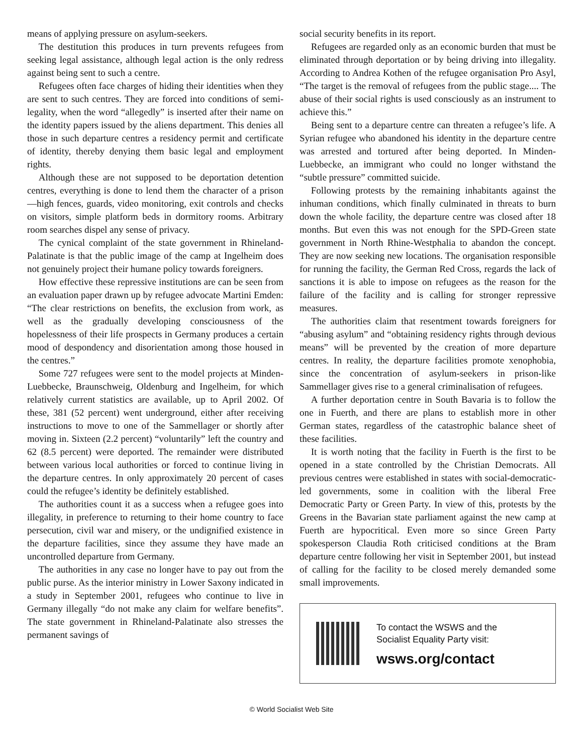means of applying pressure on asylum-seekers.
The destitution this produces in turn prevents refugees from seeking legal assistance, although legal action is the only redress against being sent to such a centre.
Refugees often face charges of hiding their identities when they are sent to such centres. They are forced into conditions of semi-legality, when the word “allegedly” is inserted after their name on the identity papers issued by the aliens department. This denies all those in such departure centres a residency permit and certificate of identity, thereby denying them basic legal and employment rights.
Although these are not supposed to be deportation detention centres, everything is done to lend them the character of a prison—high fences, guards, video monitoring, exit controls and checks on visitors, simple platform beds in dormitory rooms. Arbitrary room searches dispel any sense of privacy.
The cynical complaint of the state government in Rhineland-Palatinate is that the public image of the camp at Ingelheim does not genuinely project their humane policy towards foreigners.
How effective these repressive institutions are can be seen from an evaluation paper drawn up by refugee advocate Martini Emden: “The clear restrictions on benefits, the exclusion from work, as well as the gradually developing consciousness of the hopelessness of their life prospects in Germany produces a certain mood of despondency and disorientation among those housed in the centres.”
Some 727 refugees were sent to the model projects at Minden-Luebbecke, Braunschweig, Oldenburg and Ingelheim, for which relatively current statistics are available, up to April 2002. Of these, 381 (52 percent) went underground, either after receiving instructions to move to one of the Sammellager or shortly after moving in. Sixteen (2.2 percent) “voluntarily” left the country and 62 (8.5 percent) were deported. The remainder were distributed between various local authorities or forced to continue living in the departure centres. In only approximately 20 percent of cases could the refugee’s identity be definitely established.
The authorities count it as a success when a refugee goes into illegality, in preference to returning to their home country to face persecution, civil war and misery, or the undignified existence in the departure facilities, since they assume they have made an uncontrolled departure from Germany.
The authorities in any case no longer have to pay out from the public purse. As the interior ministry in Lower Saxony indicated in a study in September 2001, refugees who continue to live in Germany illegally “do not make any claim for welfare benefits”. The state government in Rhineland-Palatinate also stresses the permanent savings of
social security benefits in its report.
Refugees are regarded only as an economic burden that must be eliminated through deportation or by being driving into illegality. According to Andrea Kothen of the refugee organisation Pro Asyl, “The target is the removal of refugees from the public stage.... The abuse of their social rights is used consciously as an instrument to achieve this.”
Being sent to a departure centre can threaten a refugee’s life. A Syrian refugee who abandoned his identity in the departure centre was arrested and tortured after being deported. In Minden-Luebbecke, an immigrant who could no longer withstand the “subtle pressure” committed suicide.
Following protests by the remaining inhabitants against the inhuman conditions, which finally culminated in threats to burn down the whole facility, the departure centre was closed after 18 months. But even this was not enough for the SPD-Green state government in North Rhine-Westphalia to abandon the concept. They are now seeking new locations. The organisation responsible for running the facility, the German Red Cross, regards the lack of sanctions it is able to impose on refugees as the reason for the failure of the facility and is calling for stronger repressive measures.
The authorities claim that resentment towards foreigners for “abusing asylum” and “obtaining residency rights through devious means” will be prevented by the creation of more departure centres. In reality, the departure facilities promote xenophobia, since the concentration of asylum-seekers in prison-like Sammellager gives rise to a general criminalisation of refugees.
A further deportation centre in South Bavaria is to follow the one in Fuerth, and there are plans to establish more in other German states, regardless of the catastrophic balance sheet of these facilities.
It is worth noting that the facility in Fuerth is the first to be opened in a state controlled by the Christian Democrats. All previous centres were established in states with social-democratic-led governments, some in coalition with the liberal Free Democratic Party or Green Party. In view of this, protests by the Greens in the Bavarian state parliament against the new camp at Fuerth are hypocritical. Even more so since Green Party spokesperson Claudia Roth criticised conditions at the Bram departure centre following her visit in September 2001, but instead of calling for the facility to be closed merely demanded some small improvements.
To contact the WSWS and the
Socialist Equality Party visit:
wsws.org/contact
© World Socialist Web Site